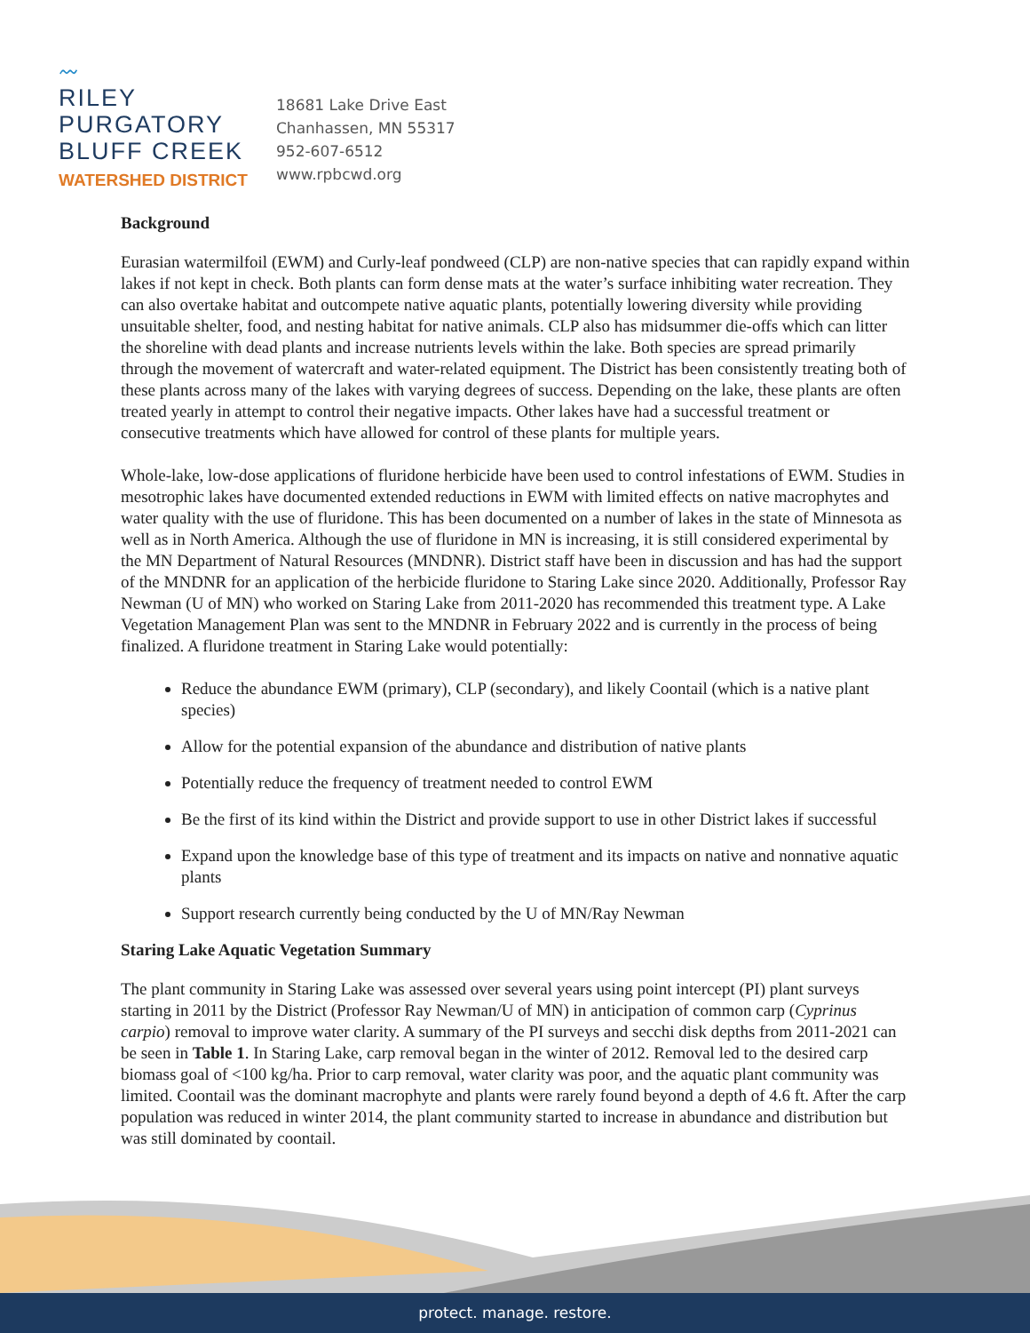〰
RILEY
PURGATORY
BLUFF CREEK
WATERSHED DISTRICT
18681 Lake Drive East
Chanhassen, MN 55317
952-607-6512
www.rpbcwd.org
Background
Eurasian watermilfoil (EWM) and Curly-leaf pondweed (CLP) are non-native species that can rapidly expand within lakes if not kept in check. Both plants can form dense mats at the water’s surface inhibiting water recreation. They can also overtake habitat and outcompete native aquatic plants, potentially lowering diversity while providing unsuitable shelter, food, and nesting habitat for native animals. CLP also has midsummer die-offs which can litter the shoreline with dead plants and increase nutrients levels within the lake. Both species are spread primarily through the movement of watercraft and water-related equipment. The District has been consistently treating both of these plants across many of the lakes with varying degrees of success. Depending on the lake, these plants are often treated yearly in attempt to control their negative impacts. Other lakes have had a successful treatment or consecutive treatments which have allowed for control of these plants for multiple years.
Whole-lake, low-dose applications of fluridone herbicide have been used to control infestations of EWM. Studies in mesotrophic lakes have documented extended reductions in EWM with limited effects on native macrophytes and water quality with the use of fluridone. This has been documented on a number of lakes in the state of Minnesota as well as in North America. Although the use of fluridone in MN is increasing, it is still considered experimental by the MN Department of Natural Resources (MNDNR). District staff have been in discussion and has had the support of the MNDNR for an application of the herbicide fluridone to Staring Lake since 2020. Additionally, Professor Ray Newman (U of MN) who worked on Staring Lake from 2011-2020 has recommended this treatment type. A Lake Vegetation Management Plan was sent to the MNDNR in February 2022 and is currently in the process of being finalized. A fluridone treatment in Staring Lake would potentially:
Reduce the abundance EWM (primary), CLP (secondary), and likely Coontail (which is a native plant species)
Allow for the potential expansion of the abundance and distribution of native plants
Potentially reduce the frequency of treatment needed to control EWM
Be the first of its kind within the District and provide support to use in other District lakes if successful
Expand upon the knowledge base of this type of treatment and its impacts on native and nonnative aquatic plants
Support research currently being conducted by the U of MN/Ray Newman
Staring Lake Aquatic Vegetation Summary
The plant community in Staring Lake was assessed over several years using point intercept (PI) plant surveys starting in 2011 by the District (Professor Ray Newman/U of MN) in anticipation of common carp (Cyprinus carpio) removal to improve water clarity. A summary of the PI surveys and secchi disk depths from 2011-2021 can be seen in Table 1. In Staring Lake, carp removal began in the winter of 2012. Removal led to the desired carp biomass goal of <100 kg/ha. Prior to carp removal, water clarity was poor, and the aquatic plant community was limited. Coontail was the dominant macrophyte and plants were rarely found beyond a depth of 4.6 ft. After the carp population was reduced in winter 2014, the plant community started to increase in abundance and distribution but was still dominated by coontail.
protect. manage. restore.